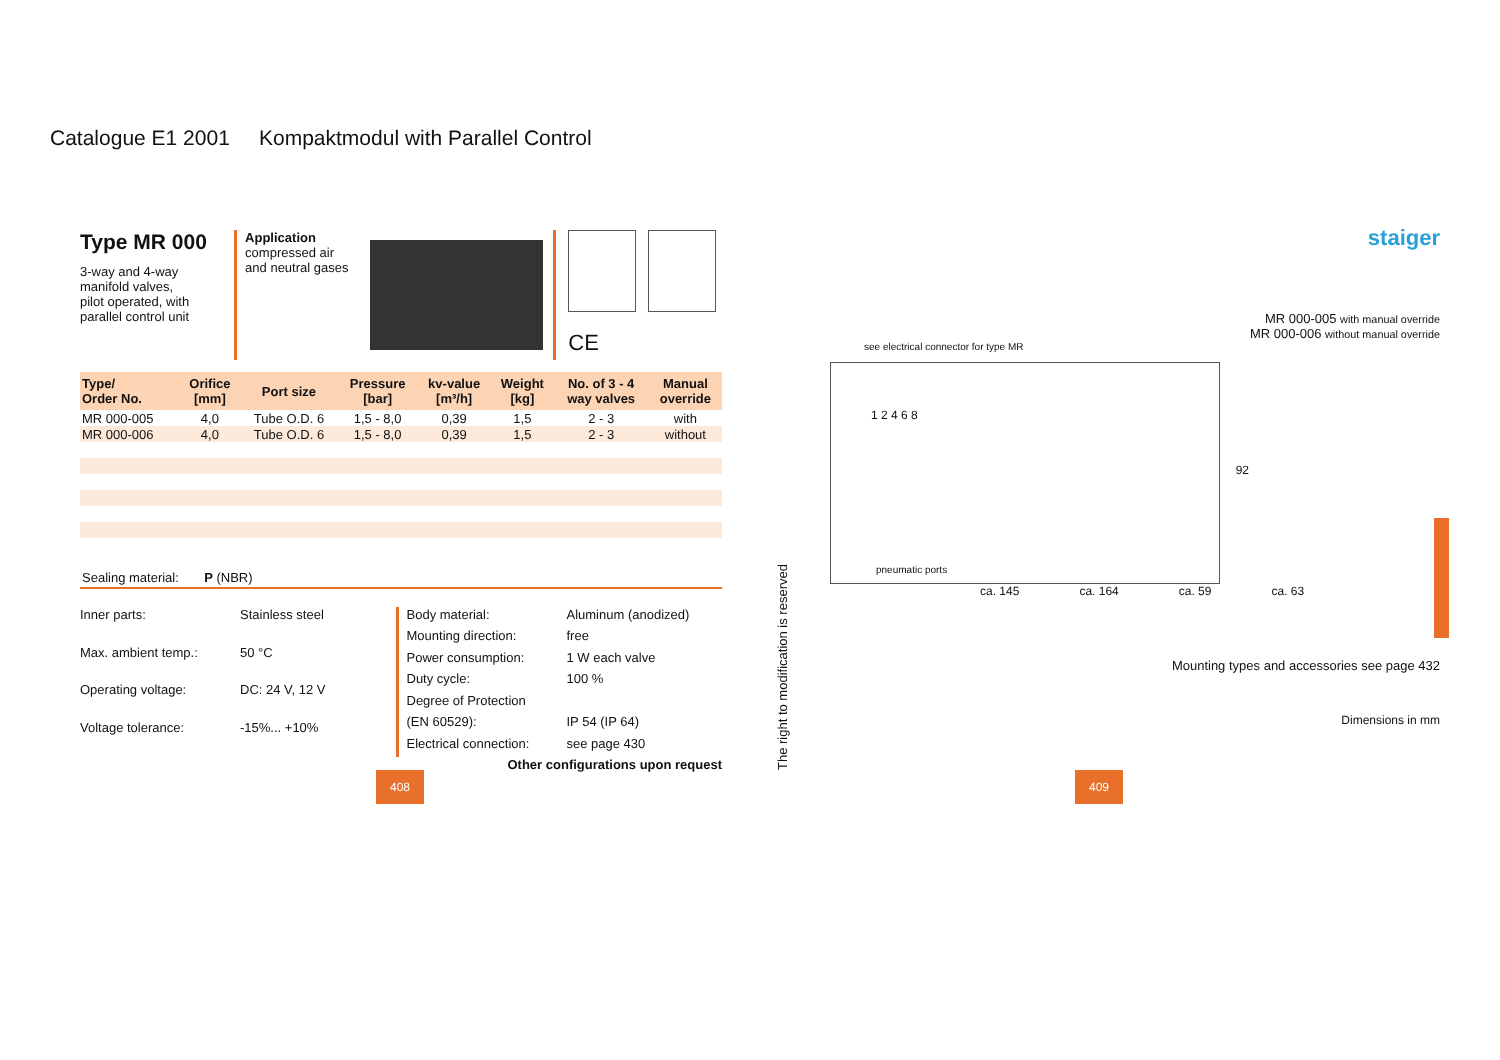Catalogue E1 2001 Kompaktmodul with Parallel Control
Type MR 000
3-way and 4-way
manifold valves,
pilot operated, with
parallel control unit
Application
compressed air
and neutral gases
CE
| Type/ Order No. | Orifice [mm] | Port size | Pressure [bar] | kv-value [m³/h] | Weight [kg] | No. of 3 - 4 way valves | Manual override |
| --- | --- | --- | --- | --- | --- | --- | --- |
| MR 000-005 | 4,0 | Tube O.D. 6 | 1,5 - 8,0 | 0,39 | 1,5 | 2 - 3 | with |
| MR 000-006 | 4,0 | Tube O.D. 6 | 1,5 - 8,0 | 0,39 | 1,5 | 2 - 3 | without |
Sealing material: P (NBR)
Inner parts: Stainless steel Max. ambient temp.: 50 °C Operating voltage: DC: 24 V, 12 V Voltage tolerance: -15%... +10%
Body material: Aluminum (anodized) Mounting direction: free Power consumption: 1 W each valve Duty cycle: 100 % Degree of Protection (EN 60529): IP 54 (IP 64) Electrical connection: see page 430
Other configurations upon request
408 409
The right to modification is reserved
staiger
MR 000-005 with manual override
MR 000-006 without manual override
see electrical connector for type MR
1 2 4 6 8
pneumatic ports
92
ca. 145 ca. 164 ca. 59 ca. 63
Mounting types and accessories see page 432
Dimensions in mm